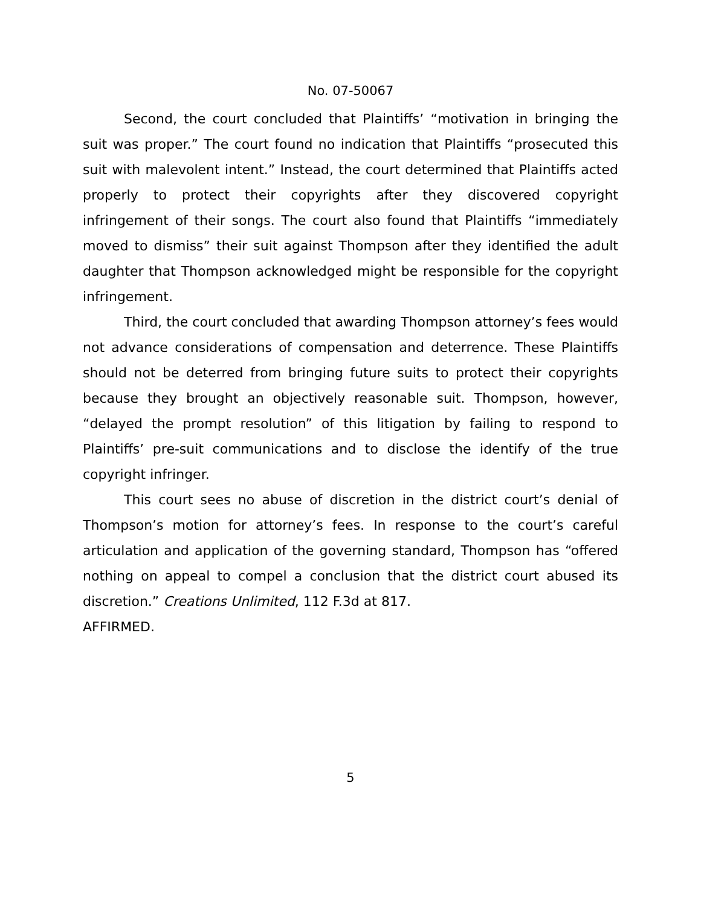No. 07-50067
Second, the court concluded that Plaintiffs’ “motivation in bringing the suit was proper.” The court found no indication that Plaintiffs “prosecuted this suit with malevolent intent.” Instead, the court determined that Plaintiffs acted properly to protect their copyrights after they discovered copyright infringement of their songs. The court also found that Plaintiffs “immediately moved to dismiss” their suit against Thompson after they identified the adult daughter that Thompson acknowledged might be responsible for the copyright infringement.
Third, the court concluded that awarding Thompson attorney’s fees would not advance considerations of compensation and deterrence. These Plaintiffs should not be deterred from bringing future suits to protect their copyrights because they brought an objectively reasonable suit. Thompson, however, “delayed the prompt resolution” of this litigation by failing to respond to Plaintiffs’ pre-suit communications and to disclose the identify of the true copyright infringer.
This court sees no abuse of discretion in the district court’s denial of Thompson’s motion for attorney’s fees. In response to the court’s careful articulation and application of the governing standard, Thompson has “offered nothing on appeal to compel a conclusion that the district court abused its discretion.” Creations Unlimited, 112 F.3d at 817.
AFFIRMED.
5